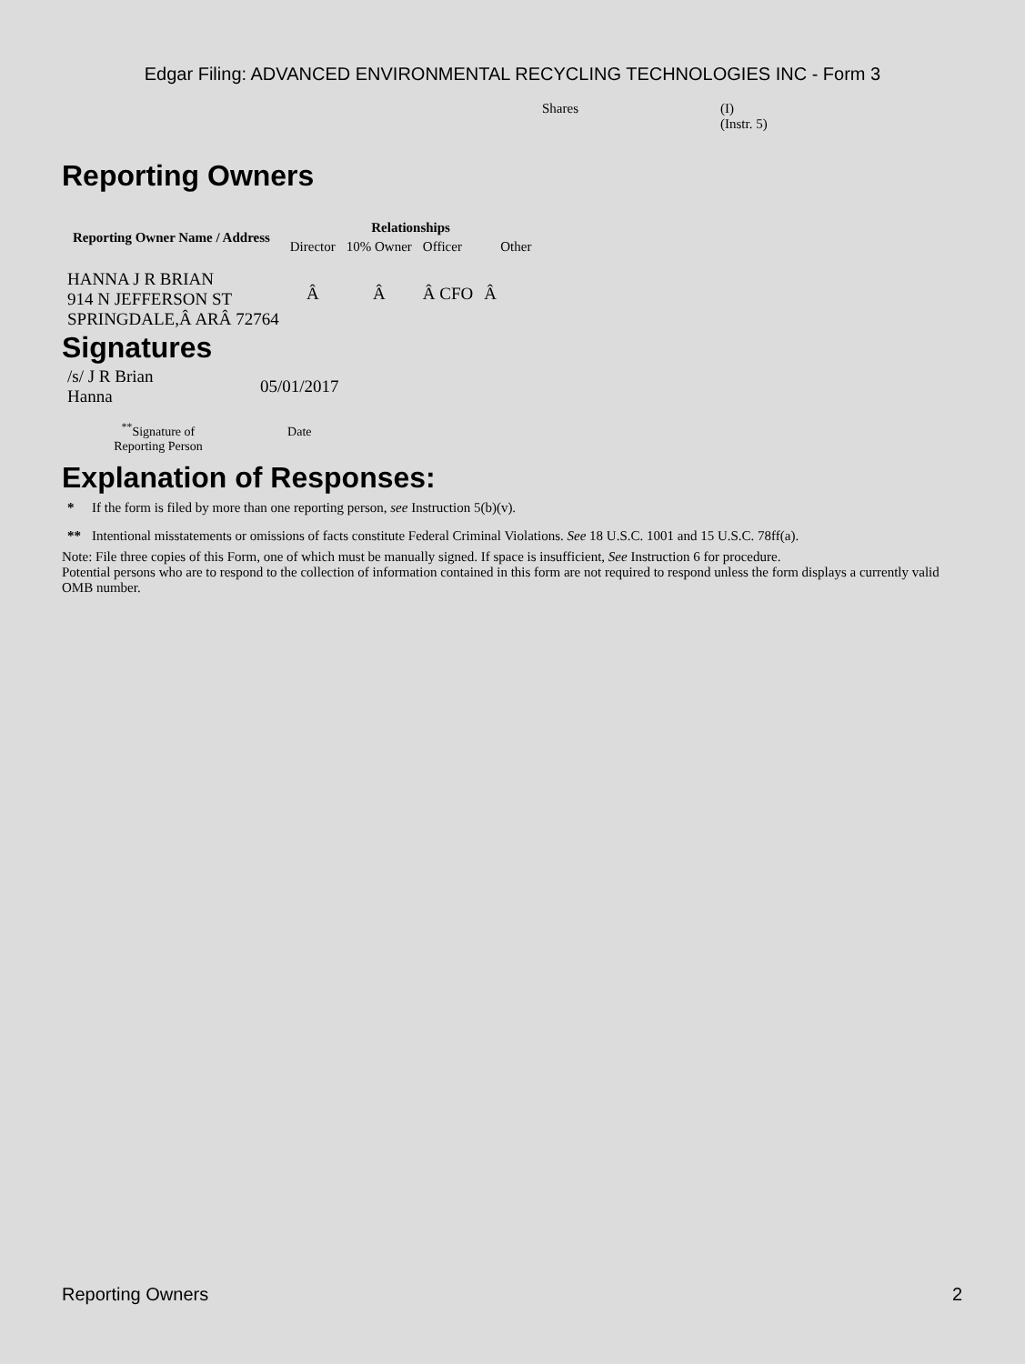Edgar Filing: ADVANCED ENVIRONMENTAL RECYCLING TECHNOLOGIES INC - Form 3
Shares (I)
(Instr. 5)
Reporting Owners
| Reporting Owner Name / Address | Relationships | | | |
| --- | --- | --- | --- | --- |
| | Director | 10% Owner | Officer | Other |
| HANNA J R BRIAN 914 N JEFFERSON ST SPRINGDALE,Â ARÂ 72764 | Â | Â | Â CFO | Â |
Signatures
| /s/ J R Brian Hanna | 05/01/2017 |
| <sup>**</sup> Signature of Reporting Person | Date |
Explanation of Responses:
| * | If the form is filed by more than one reporting person, see Instruction 5(b)(v). |
| ** | Intentional misstatements or omissions of facts constitute Federal Criminal Violations. See 18 U.S.C. 1001 and 15 U.S.C. 78ff(a). |
Note: File three copies of this Form, one of which must be manually signed. If space is insufficient, See Instruction 6 for procedure.
Potential persons who are to respond to the collection of information contained in this form are not required to respond unless the form displays a currently valid OMB number.
Reporting Owners 2